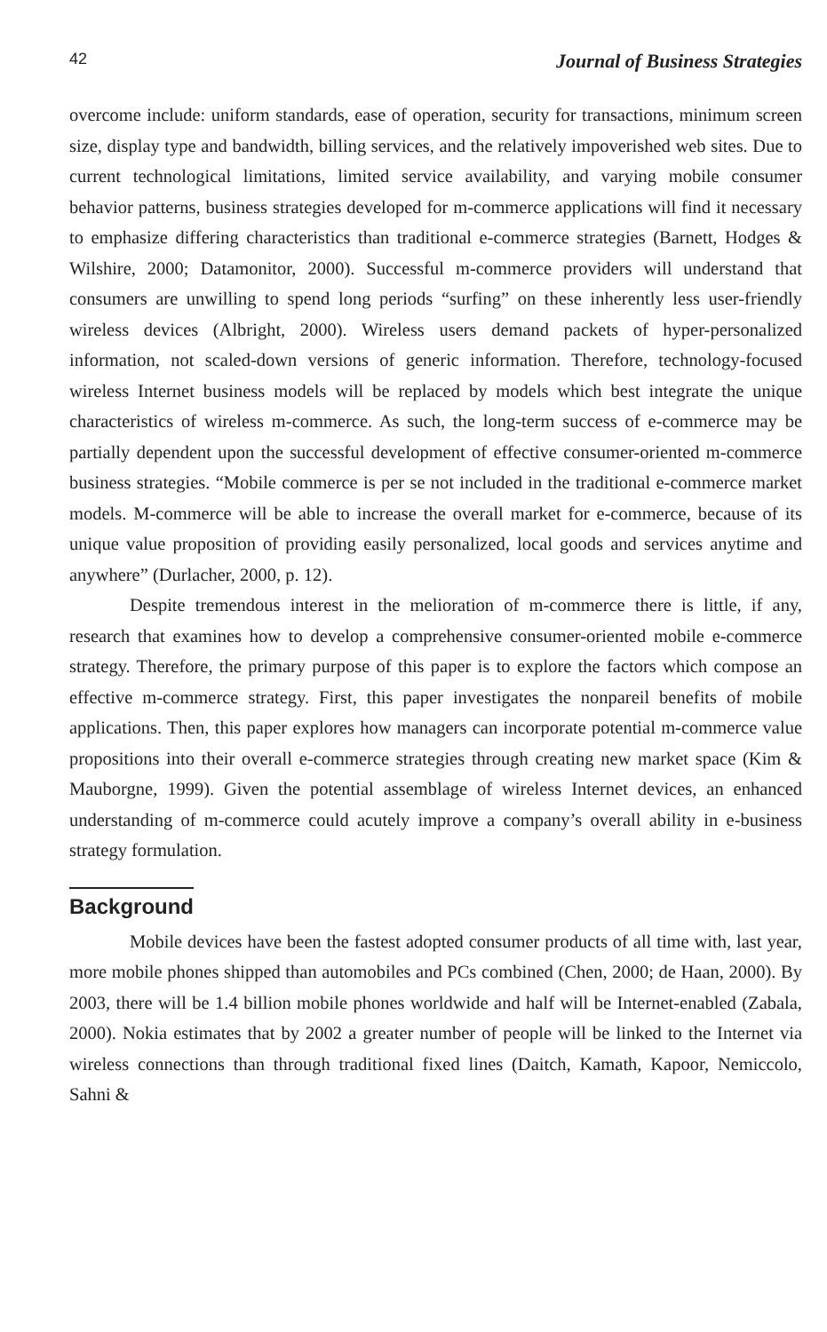42 Journal of Business Strategies
overcome include: uniform standards, ease of operation, security for transactions, minimum screen size, display type and bandwidth, billing services, and the relatively impoverished web sites. Due to current technological limitations, limited service availability, and varying mobile consumer behavior patterns, business strategies developed for m-commerce applications will find it necessary to emphasize differing characteristics than traditional e-commerce strategies (Barnett, Hodges & Wilshire, 2000; Datamonitor, 2000). Successful m-commerce providers will understand that consumers are unwilling to spend long periods “surfing” on these inherently less user-friendly wireless devices (Albright, 2000). Wireless users demand packets of hyper-personalized information, not scaled-down versions of generic information. Therefore, technology-focused wireless Internet business models will be replaced by models which best integrate the unique characteristics of wireless m-commerce. As such, the long-term success of e-commerce may be partially dependent upon the successful development of effective consumer-oriented m-commerce business strategies. “Mobile commerce is per se not included in the traditional e-commerce market models. M-commerce will be able to increase the overall market for e-commerce, because of its unique value proposition of providing easily personalized, local goods and services anytime and anywhere” (Durlacher, 2000, p. 12).
Despite tremendous interest in the melioration of m-commerce there is little, if any, research that examines how to develop a comprehensive consumer-oriented mobile e-commerce strategy. Therefore, the primary purpose of this paper is to explore the factors which compose an effective m-commerce strategy. First, this paper investigates the nonpareil benefits of mobile applications. Then, this paper explores how managers can incorporate potential m-commerce value propositions into their overall e-commerce strategies through creating new market space (Kim & Mauborgne, 1999). Given the potential assemblage of wireless Internet devices, an enhanced understanding of m-commerce could acutely improve a company’s overall ability in e-business strategy formulation.
Background
Mobile devices have been the fastest adopted consumer products of all time with, last year, more mobile phones shipped than automobiles and PCs combined (Chen, 2000; de Haan, 2000). By 2003, there will be 1.4 billion mobile phones worldwide and half will be Internet-enabled (Zabala, 2000). Nokia estimates that by 2002 a greater number of people will be linked to the Internet via wireless connections than through traditional fixed lines (Daitch, Kamath, Kapoor, Nemiccolo, Sahni &